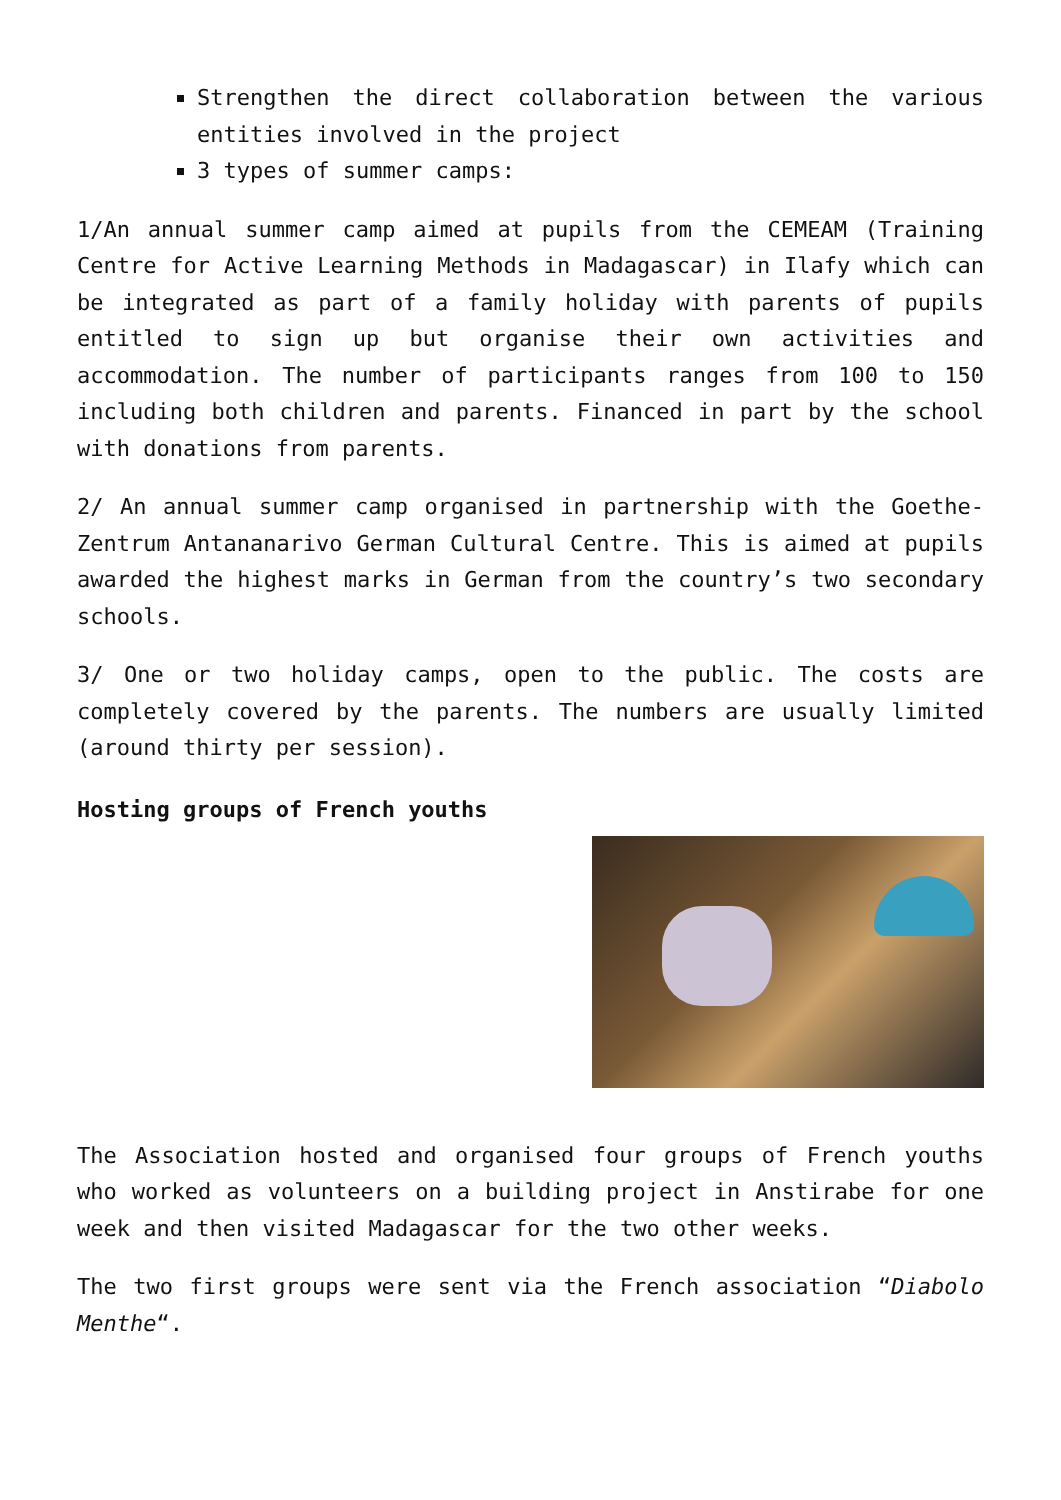Strengthen the direct collaboration between the various entities involved in the project
3 types of summer camps:
1/An annual summer camp aimed at pupils from the CEMEAM (Training Centre for Active Learning Methods in Madagascar) in Ilafy which can be integrated as part of a family holiday with parents of pupils entitled to sign up but organise their own activities and accommodation. The number of participants ranges from 100 to 150 including both children and parents. Financed in part by the school with donations from parents.
2/ An annual summer camp organised in partnership with the Goethe-Zentrum Antananarivo German Cultural Centre. This is aimed at pupils awarded the highest marks in German from the country’s two secondary schools.
3/ One or two holiday camps, open to the public. The costs are completely covered by the parents. The numbers are usually limited (around thirty per session).
Hosting groups of French youths
The Association hosted and organised four groups of French youths who worked as volunteers on a building project in Anstirabe for one week and then visited Madagascar for the two other weeks.
The two first groups were sent via the French association “Diabolo Menthe“.